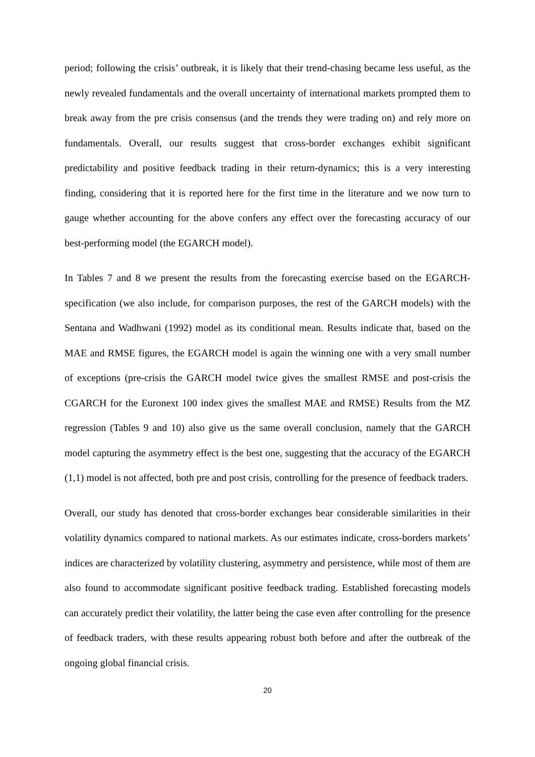period; following the crisis’ outbreak, it is likely that their trend-chasing became less useful, as the newly revealed fundamentals and the overall uncertainty of international markets prompted them to break away from the pre crisis consensus (and the trends they were trading on) and rely more on fundamentals. Overall, our results suggest that cross-border exchanges exhibit significant predictability and positive feedback trading in their return-dynamics; this is a very interesting finding, considering that it is reported here for the first time in the literature and we now turn to gauge whether accounting for the above confers any effect over the forecasting accuracy of our best-performing model (the EGARCH model).
In Tables 7 and 8 we present the results from the forecasting exercise based on the EGARCH-specification (we also include, for comparison purposes, the rest of the GARCH models) with the Sentana and Wadhwani (1992) model as its conditional mean. Results indicate that, based on the MAE and RMSE figures, the EGARCH model is again the winning one with a very small number of exceptions (pre-crisis the GARCH model twice gives the smallest RMSE and post-crisis the CGARCH for the Euronext 100 index gives the smallest MAE and RMSE) Results from the MZ regression (Tables 9 and 10) also give us the same overall conclusion, namely that the GARCH model capturing the asymmetry effect is the best one, suggesting that the accuracy of the EGARCH (1,1) model is not affected, both pre and post crisis, controlling for the presence of feedback traders.
Overall, our study has denoted that cross-border exchanges bear considerable similarities in their volatility dynamics compared to national markets. As our estimates indicate, cross-borders markets’ indices are characterized by volatility clustering, asymmetry and persistence, while most of them are also found to accommodate significant positive feedback trading. Established forecasting models can accurately predict their volatility, the latter being the case even after controlling for the presence of feedback traders, with these results appearing robust both before and after the outbreak of the ongoing global financial crisis.
20